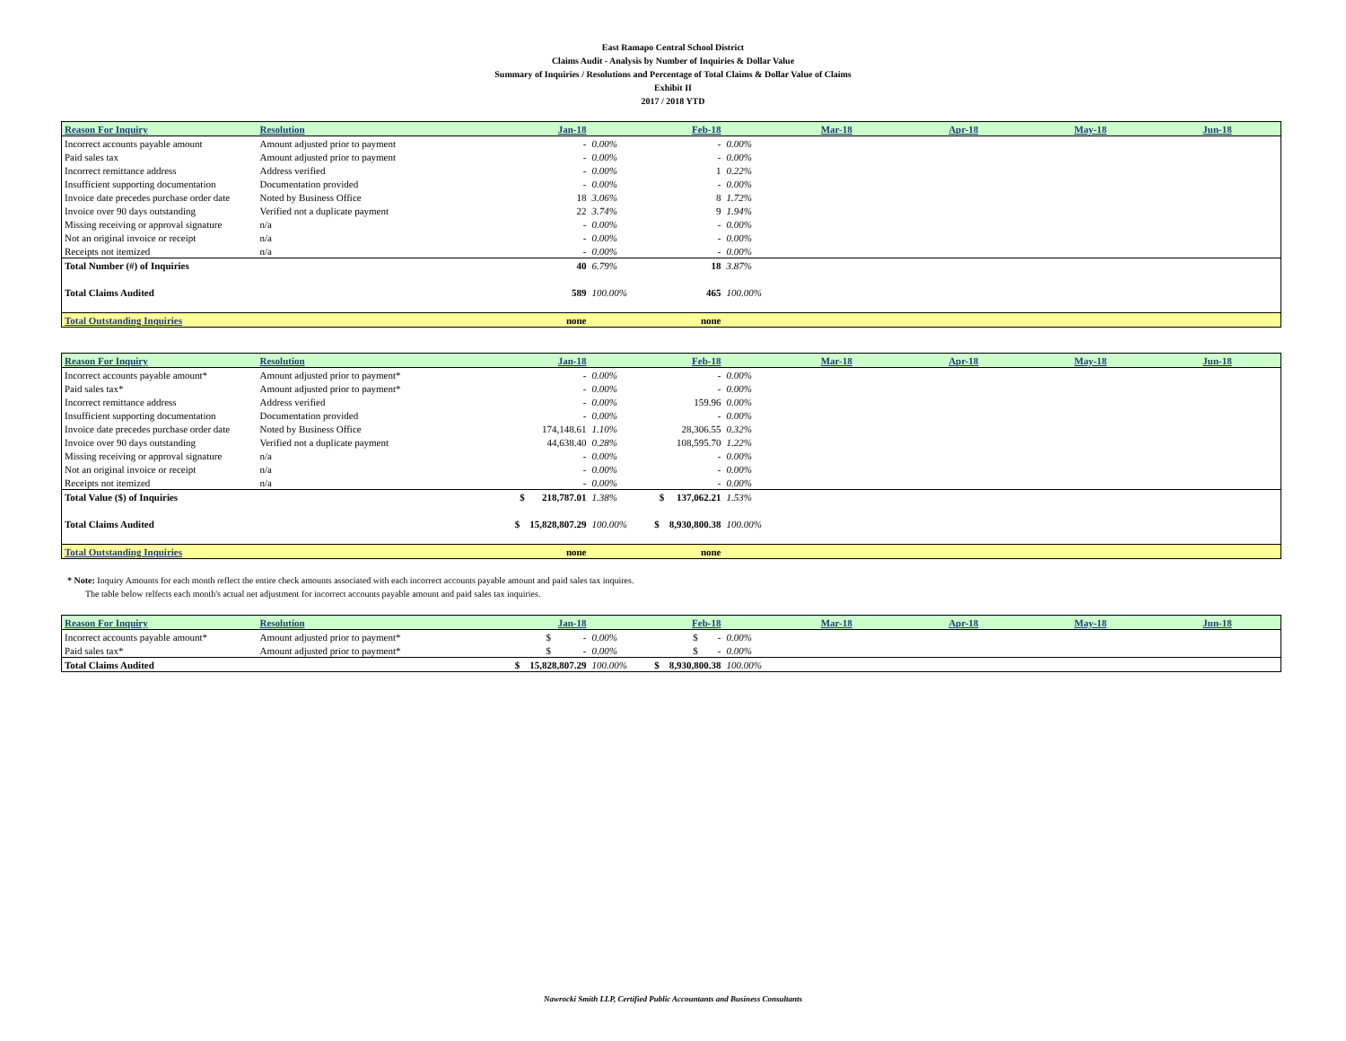East Ramapo Central School District
Claims Audit - Analysis by Number of Inquiries & Dollar Value
Summary of Inquiries / Resolutions and Percentage of Total Claims & Dollar Value of Claims
Exhibit II
2017 / 2018 YTD
| Reason For Inquiry | Resolution | Jan-18 | | Feb-18 | | Mar-18 | Apr-18 | May-18 | Jun-18 |
| --- | --- | --- | --- | --- | --- | --- | --- | --- | --- |
| Incorrect accounts payable amount | Amount adjusted prior to payment | - | 0.00% | - | 0.00% | | | | |
| Paid sales tax | Amount adjusted prior to payment | - | 0.00% | - | 0.00% | | | | |
| Incorrect remittance address | Address verified | - | 0.00% | 1 | 0.22% | | | | |
| Insufficient supporting documentation | Documentation provided | - | 0.00% | - | 0.00% | | | | |
| Invoice date precedes purchase order date | Noted by Business Office | 18 | 3.06% | 8 | 1.72% | | | | |
| Invoice over 90 days outstanding | Verified not a duplicate payment | 22 | 3.74% | 9 | 1.94% | | | | |
| Missing receiving or approval signature | n/a | - | 0.00% | - | 0.00% | | | | |
| Not an original invoice or receipt | n/a | - | 0.00% | - | 0.00% | | | | |
| Receipts not itemized | n/a | - | 0.00% | - | 0.00% | | | | |
| Total Number (#) of Inquiries | | 40 | 6.79% | 18 | 3.87% | | | | |
| Total Claims Audited | | 589 | 100.00% | 465 | 100.00% | | | | |
| Total Outstanding Inquiries | | none | | none | | | | | |
| Reason For Inquiry | Resolution | Jan-18 | | Feb-18 | | Mar-18 | Apr-18 | May-18 | Jun-18 |
| --- | --- | --- | --- | --- | --- | --- | --- | --- | --- |
| Incorrect accounts payable amount* | Amount adjusted prior to payment* | - | 0.00% | - | 0.00% | | | | |
| Paid sales tax* | Amount adjusted prior to payment* | - | 0.00% | - | 0.00% | | | | |
| Incorrect remittance address | Address verified | - | 0.00% | 159.96 | 0.00% | | | | |
| Insufficient supporting documentation | Documentation provided | - | 0.00% | - | 0.00% | | | | |
| Invoice date precedes purchase order date | Noted by Business Office | 174,148.61 | 1.10% | 28,306.55 | 0.32% | | | | |
| Invoice over 90 days outstanding | Verified not a duplicate payment | 44,638.40 | 0.28% | 108,595.70 | 1.22% | | | | |
| Missing receiving or approval signature | n/a | - | 0.00% | - | 0.00% | | | | |
| Not an original invoice or receipt | n/a | - | 0.00% | - | 0.00% | | | | |
| Receipts not itemized | n/a | - | 0.00% | - | 0.00% | | | | |
| Total Value ($) of Inquiries | | $ 218,787.01 | 1.38% | $ 137,062.21 | 1.53% | | | | |
| Total Claims Audited | | $ 15,828,807.29 | 100.00% | $ 8,930,800.38 | 100.00% | | | | |
| Total Outstanding Inquiries | | none | | none | | | | | |
* Note: Inquiry Amounts for each month reflect the entire check amounts associated with each incorrect accounts payable amount and paid sales tax inquires.
The table below relfects each month's actual net adjustment for incorrect accounts payable amount and paid sales tax inquiries.
| Reason For Inquiry | Resolution | Jan-18 | | Feb-18 | | Mar-18 | Apr-18 | May-18 | Jun-18 |
| --- | --- | --- | --- | --- | --- | --- | --- | --- | --- |
| Incorrect accounts payable amount* | Amount adjusted prior to payment* | $ - | 0.00% | $ - | 0.00% | | | | |
| Paid sales tax* | Amount adjusted prior to payment* | $ - | 0.00% | $ - | 0.00% | | | | |
| Total Claims Audited | | $ 15,828,807.29 | 100.00% | $ 8,930,800.38 | 100.00% | | | | |
Nawrocki Smith LLP, Certified Public Accountants and Business Consultants